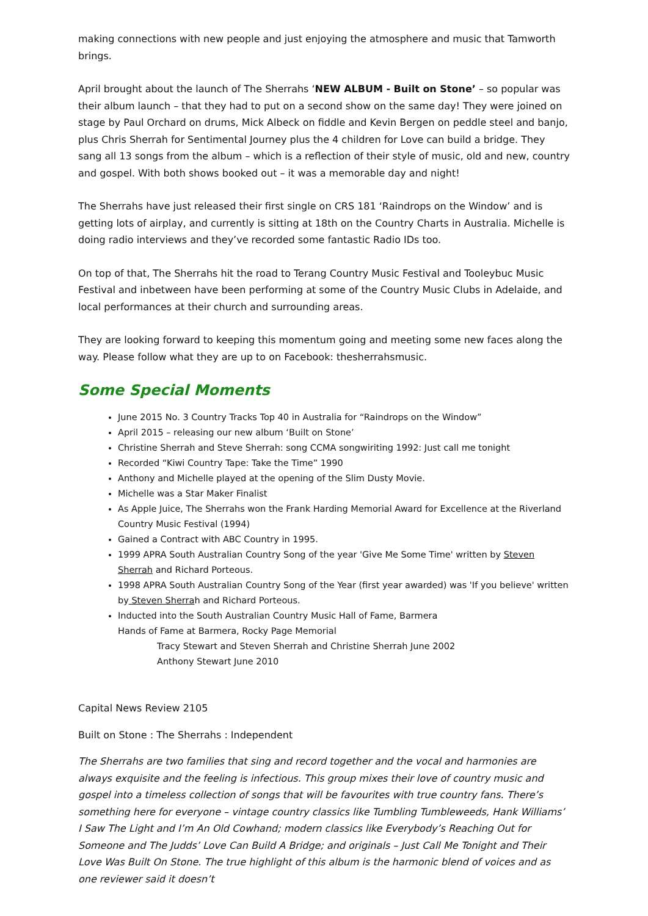making connections with new people and just enjoying the atmosphere and music that Tamworth brings.
April brought about the launch of The Sherrahs ‘NEW ALBUM - Built on Stone’ – so popular was their album launch – that they had to put on a second show on the same day! They were joined on stage by Paul Orchard on drums, Mick Albeck on fiddle and Kevin Bergen on peddle steel and banjo, plus Chris Sherrah for Sentimental Journey plus the 4 children for Love can build a bridge. They sang all 13 songs from the album – which is a reflection of their style of music, old and new, country and gospel. With both shows booked out – it was a memorable day and night!
The Sherrahs have just released their first single on CRS 181 ‘Raindrops on the Window’ and is getting lots of airplay, and currently is sitting at 18th on the Country Charts in Australia. Michelle is doing radio interviews and they’ve recorded some fantastic Radio IDs too.
On top of that, The Sherrahs hit the road to Terang Country Music Festival and Tooleybuc Music Festival and inbetween have been performing at some of the Country Music Clubs in Adelaide, and local performances at their church and surrounding areas.
They are looking forward to keeping this momentum going and meeting some new faces along the way. Please follow what they are up to on Facebook: thesherrahsmusic.
Some Special Moments
June 2015 No. 3 Country Tracks Top 40 in Australia for “Raindrops on the Window”
April 2015 – releasing our new album ‘Built on Stone’
Christine Sherrah and Steve Sherrah: song CCMA songwiriting 1992: Just call me tonight
Recorded “Kiwi Country Tape: Take the Time” 1990
Anthony and Michelle played at the opening of the Slim Dusty Movie.
Michelle was a Star Maker Finalist
As Apple Juice, The Sherrahs won the Frank Harding Memorial Award for Excellence at the Riverland Country Music Festival (1994)
Gained a Contract with ABC Country in 1995.
1999 APRA South Australian Country Song of the year 'Give Me Some Time' written by Steven Sherrah and Richard Porteous.
1998 APRA South Australian Country Song of the Year (first year awarded) was 'If you believe' written by Steven Sherrah and Richard Porteous.
Inducted into the South Australian Country Music Hall of Fame, Barmera
Hands of Fame at Barmera, Rocky Page Memorial
Tracy Stewart and Steven Sherrah and Christine Sherrah June 2002
Anthony Stewart June 2010
Capital News Review 2105
Built on Stone : The Sherrahs : Independent
The Sherrahs are two families that sing and record together and the vocal and harmonies are always exquisite and the feeling is infectious. This group mixes their love of country music and gospel into a timeless collection of songs that will be favourites with true country fans. There’s something here for everyone – vintage country classics like Tumbling Tumbleweeds, Hank Williams’ I Saw The Light and I’m An Old Cowhand; modern classics like Everybody’s Reaching Out for Someone and The Judds’ Love Can Build A Bridge; and originals – Just Call Me Tonight and Their Love Was Built On Stone. The true highlight of this album is the harmonic blend of voices and as one reviewer said it doesn’t